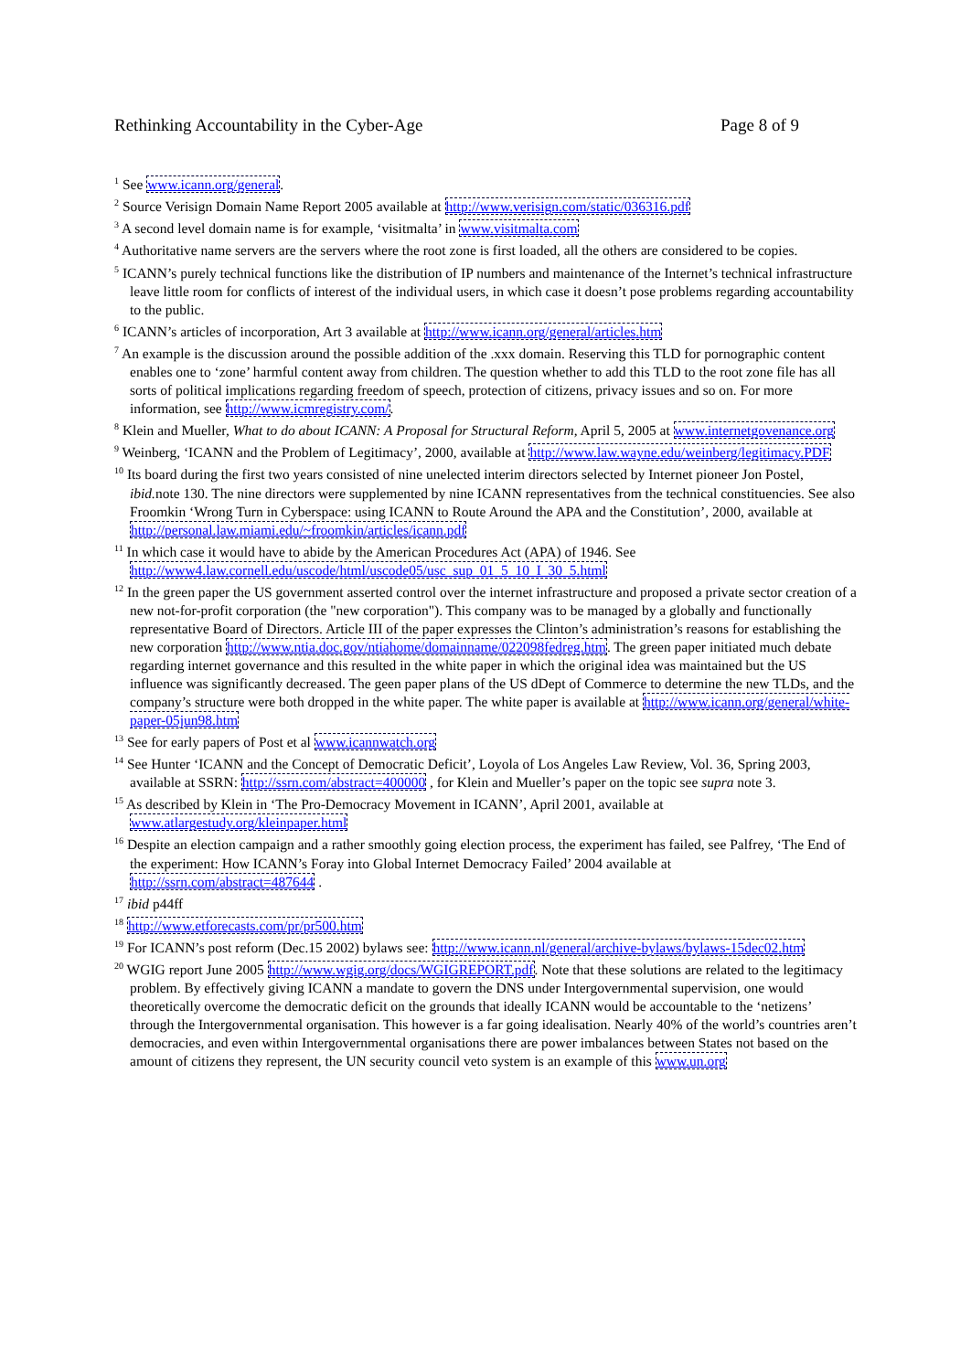Rethinking Accountability in the Cyber-Age Page 8 of 9
<sup>1</sup> See www.icann.org/general.
<sup>2</sup> Source Verisign Domain Name Report 2005 available at http://www.verisign.com/static/036316.pdf
<sup>3</sup> A second level domain name is for example, ‘visitmalta’ in www.visitmalta.com
<sup>4</sup> Authoritative name servers are the servers where the root zone is first loaded, all the others are considered to be copies.
<sup>5</sup> ICANN’s purely technical functions like the distribution of IP numbers and maintenance of the Internet’s technical infrastructure leave little room for conflicts of interest of the individual users, in which case it doesn’t pose problems regarding accountability to the public.
<sup>6</sup> ICANN’s articles of incorporation, Art 3 available at http://www.icann.org/general/articles.htm
<sup>7</sup> An example is the discussion around the possible addition of the .xxx domain. Reserving this TLD for pornographic content enables one to ‘zone’ harmful content away from children. The question whether to add this TLD to the root zone file has all sorts of political implications regarding freedom of speech, protection of citizens, privacy issues and so on. For more information, see http://www.icmregistry.com/.
<sup>8</sup> Klein and Mueller, What to do about ICANN: A Proposal for Structural Reform, April 5, 2005 at www.internetgovenance.org
<sup>9</sup> Weinberg, ‘ICANN and the Problem of Legitimacy’, 2000, available at http://www.law.wayne.edu/weinberg/legitimacy.PDF
<sup>10</sup> Its board during the first two years consisted of nine unelected interim directors selected by Internet pioneer Jon Postel, ibid. note 130. The nine directors were supplemented by nine ICANN representatives from the technical constituencies. See also Froomkin ‘Wrong Turn in Cyberspace: using ICANN to Route Around the APA and the Constitution’, 2000, available at http://personal.law.miami.edu/~froomkin/articles/icann.pdf
<sup>11</sup> In which case it would have to abide by the American Procedures Act (APA) of 1946. See http://www4.law.cornell.edu/uscode/html/uscode05/usc_sup_01_5_10_I_30_5.html
<sup>12</sup> In the green paper the US government asserted control over the internet infrastructure and proposed a private sector creation of a new not-for-profit corporation (the "new corporation"). This company was to be managed by a globally and functionally representative Board of Directors. Article III of the paper expresses the Clinton’s administration’s reasons for establishing the new corporation http://www.ntia.doc.gov/ntiahome/domainname/022098fedreg.htm. The green paper initiated much debate regarding internet governance and this resulted in the white paper in which the original idea was maintained but the US influence was significantly decreased. The geen paper plans of the US dDept of Commerce to determine the new TLDs, and the company’s structure were both dropped in the white paper. The white paper is available at http://www.icann.org/general/white-paper-05jun98.htm
<sup>13</sup> See for early papers of Post et al www.icannwatch.org
<sup>14</sup> See Hunter ‘ICANN and the Concept of Democratic Deficit’, Loyola of Los Angeles Law Review, Vol. 36, Spring 2003, available at SSRN: http://ssrn.com/abstract=400000 , for Klein and Mueller’s paper on the topic see supra note 3.
<sup>15</sup> As described by Klein in ‘The Pro-Democracy Movement in ICANN’, April 2001, available at www.atlargestudy.org/kleinpaper.html
<sup>16</sup> Despite an election campaign and a rather smoothly going election process, the experiment has failed, see Palfrey, ‘The End of the experiment: How ICANN’s Foray into Global Internet Democracy Failed’ 2004 available at http://ssrn.com/abstract=487644 .
<sup>17</sup> ibid p44ff
<sup>18</sup> http://www.etforecasts.com/pr/pr500.htm
<sup>19</sup> For ICANN’s post reform (Dec.15 2002) bylaws see: http://www.icann.nl/general/archive-bylaws/bylaws-15dec02.htm
<sup>20</sup> WGIG report June 2005 http://www.wgig.org/docs/WGIGREPORT.pdf. Note that these solutions are related to the legitimacy problem. By effectively giving ICANN a mandate to govern the DNS under Intergovernmental supervision, one would theoretically overcome the democratic deficit on the grounds that ideally ICANN would be accountable to the ‘netizens’ through the Intergovernmental organisation. This however is a far going idealisation. Nearly 40% of the world’s countries aren’t democracies, and even within Intergovernmental organisations there are power imbalances between States not based on the amount of citizens they represent, the UN security council veto system is an example of this www.un.org